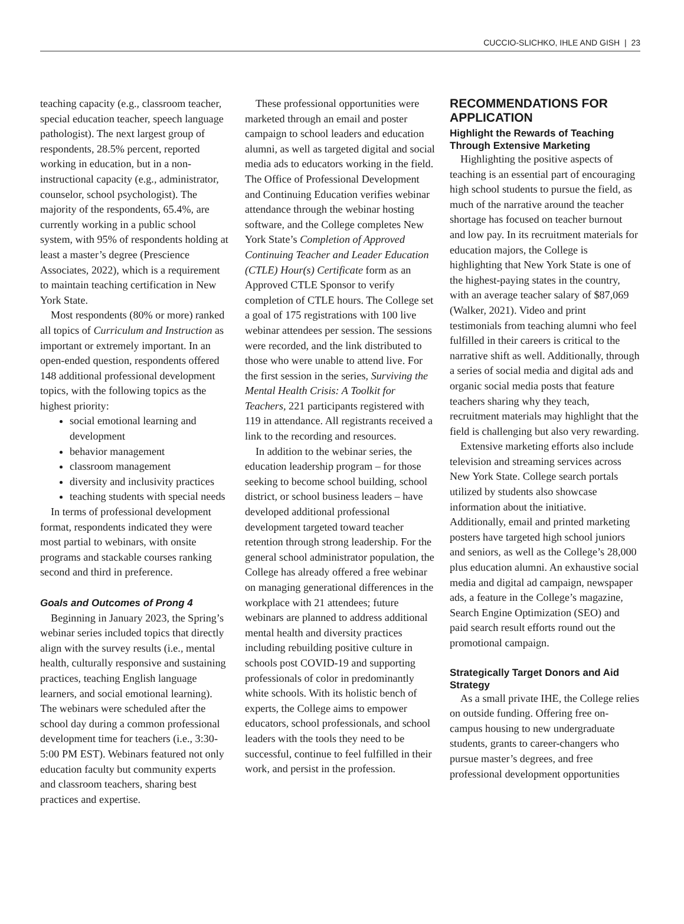CUCCIO-SLICHKO, IHLE AND GISH | 23
teaching capacity (e.g., classroom teacher, special education teacher, speech language pathologist). The next largest group of respondents, 28.5% percent, reported working in education, but in a non-instructional capacity (e.g., administrator, counselor, school psychologist). The majority of the respondents, 65.4%, are currently working in a public school system, with 95% of respondents holding at least a master’s degree (Prescience Associates, 2022), which is a requirement to maintain teaching certification in New York State.
Most respondents (80% or more) ranked all topics of Curriculum and Instruction as important or extremely important. In an open-ended question, respondents offered 148 additional professional development topics, with the following topics as the highest priority:
social emotional learning and development
behavior management
classroom management
diversity and inclusivity practices
teaching students with special needs
In terms of professional development format, respondents indicated they were most partial to webinars, with onsite programs and stackable courses ranking second and third in preference.
Goals and Outcomes of Prong 4
Beginning in January 2023, the Spring’s webinar series included topics that directly align with the survey results (i.e., mental health, culturally responsive and sustaining practices, teaching English language learners, and social emotional learning). The webinars were scheduled after the school day during a common professional development time for teachers (i.e., 3:30-5:00 PM EST). Webinars featured not only education faculty but community experts and classroom teachers, sharing best practices and expertise.
These professional opportunities were marketed through an email and poster campaign to school leaders and education alumni, as well as targeted digital and social media ads to educators working in the field. The Office of Professional Development and Continuing Education verifies webinar attendance through the webinar hosting software, and the College completes New York State’s Completion of Approved Continuing Teacher and Leader Education (CTLE) Hour(s) Certificate form as an Approved CTLE Sponsor to verify completion of CTLE hours. The College set a goal of 175 registrations with 100 live webinar attendees per session. The sessions were recorded, and the link distributed to those who were unable to attend live. For the first session in the series, Surviving the Mental Health Crisis: A Toolkit for Teachers, 221 participants registered with 119 in attendance. All registrants received a link to the recording and resources.
In addition to the webinar series, the education leadership program – for those seeking to become school building, school district, or school business leaders – have developed additional professional development targeted toward teacher retention through strong leadership. For the general school administrator population, the College has already offered a free webinar on managing generational differences in the workplace with 21 attendees; future webinars are planned to address additional mental health and diversity practices including rebuilding positive culture in schools post COVID-19 and supporting professionals of color in predominantly white schools. With its holistic bench of experts, the College aims to empower educators, school professionals, and school leaders with the tools they need to be successful, continue to feel fulfilled in their work, and persist in the profession.
RECOMMENDATIONS FOR APPLICATION
Highlight the Rewards of Teaching Through Extensive Marketing
Highlighting the positive aspects of teaching is an essential part of encouraging high school students to pursue the field, as much of the narrative around the teacher shortage has focused on teacher burnout and low pay. In its recruitment materials for education majors, the College is highlighting that New York State is one of the highest-paying states in the country, with an average teacher salary of $87,069 (Walker, 2021). Video and print testimonials from teaching alumni who feel fulfilled in their careers is critical to the narrative shift as well. Additionally, through a series of social media and digital ads and organic social media posts that feature teachers sharing why they teach, recruitment materials may highlight that the field is challenging but also very rewarding.
Extensive marketing efforts also include television and streaming services across New York State. College search portals utilized by students also showcase information about the initiative. Additionally, email and printed marketing posters have targeted high school juniors and seniors, as well as the College’s 28,000 plus education alumni. An exhaustive social media and digital ad campaign, newspaper ads, a feature in the College’s magazine, Search Engine Optimization (SEO) and paid search result efforts round out the promotional campaign.
Strategically Target Donors and Aid Strategy
As a small private IHE, the College relies on outside funding. Offering free on-campus housing to new undergraduate students, grants to career-changers who pursue master’s degrees, and free professional development opportunities